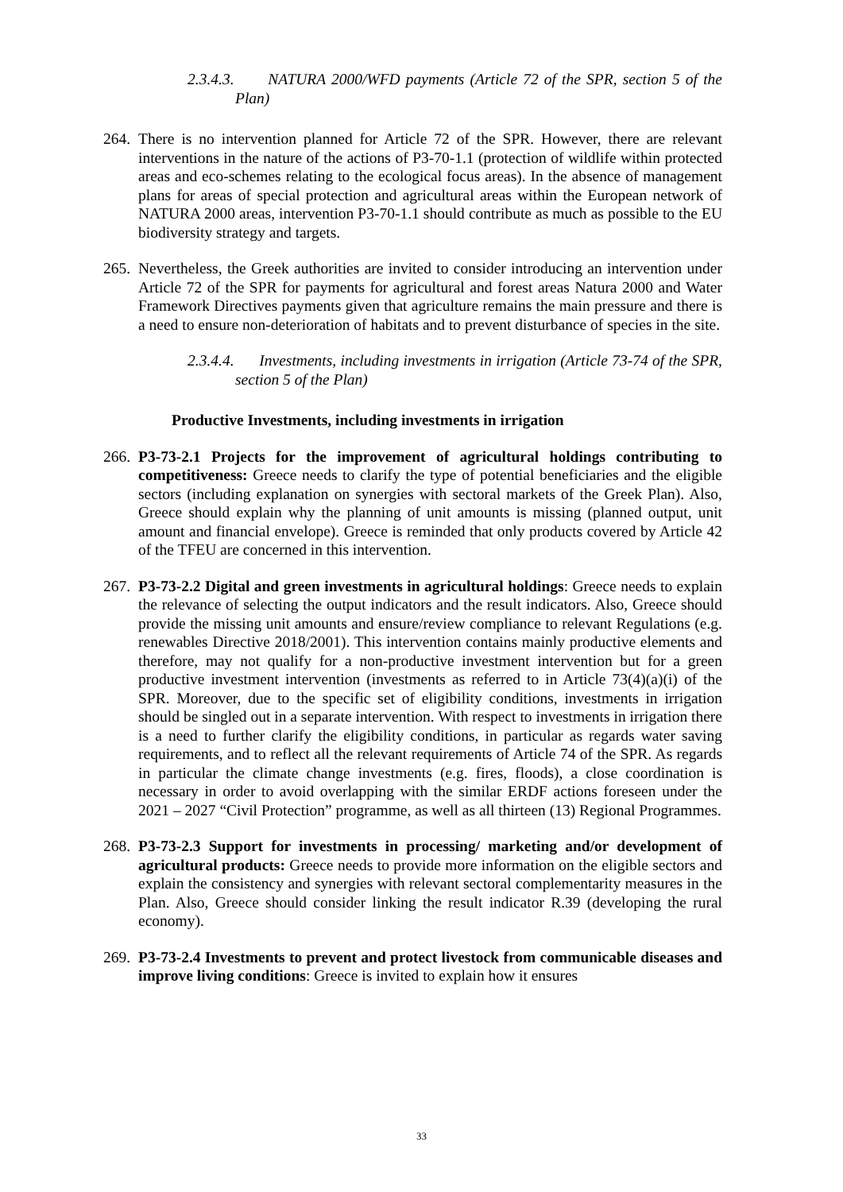2.3.4.3. NATURA 2000/WFD payments (Article 72 of the SPR, section 5 of the Plan)
264. There is no intervention planned for Article 72 of the SPR. However, there are relevant interventions in the nature of the actions of P3-70-1.1 (protection of wildlife within protected areas and eco-schemes relating to the ecological focus areas). In the absence of management plans for areas of special protection and agricultural areas within the European network of NATURA 2000 areas, intervention P3-70-1.1 should contribute as much as possible to the EU biodiversity strategy and targets.
265. Nevertheless, the Greek authorities are invited to consider introducing an intervention under Article 72 of the SPR for payments for agricultural and forest areas Natura 2000 and Water Framework Directives payments given that agriculture remains the main pressure and there is a need to ensure non-deterioration of habitats and to prevent disturbance of species in the site.
2.3.4.4. Investments, including investments in irrigation (Article 73-74 of the SPR, section 5 of the Plan)
Productive Investments, including investments in irrigation
266. P3-73-2.1 Projects for the improvement of agricultural holdings contributing to competitiveness: Greece needs to clarify the type of potential beneficiaries and the eligible sectors (including explanation on synergies with sectoral markets of the Greek Plan). Also, Greece should explain why the planning of unit amounts is missing (planned output, unit amount and financial envelope). Greece is reminded that only products covered by Article 42 of the TFEU are concerned in this intervention.
267. P3-73-2.2 Digital and green investments in agricultural holdings: Greece needs to explain the relevance of selecting the output indicators and the result indicators. Also, Greece should provide the missing unit amounts and ensure/review compliance to relevant Regulations (e.g. renewables Directive 2018/2001). This intervention contains mainly productive elements and therefore, may not qualify for a non-productive investment intervention but for a green productive investment intervention (investments as referred to in Article 73(4)(a)(i) of the SPR. Moreover, due to the specific set of eligibility conditions, investments in irrigation should be singled out in a separate intervention. With respect to investments in irrigation there is a need to further clarify the eligibility conditions, in particular as regards water saving requirements, and to reflect all the relevant requirements of Article 74 of the SPR. As regards in particular the climate change investments (e.g. fires, floods), a close coordination is necessary in order to avoid overlapping with the similar ERDF actions foreseen under the 2021 – 2027 “Civil Protection” programme, as well as all thirteen (13) Regional Programmes.
268. P3-73-2.3 Support for investments in processing/ marketing and/or development of agricultural products: Greece needs to provide more information on the eligible sectors and explain the consistency and synergies with relevant sectoral complementarity measures in the Plan. Also, Greece should consider linking the result indicator R.39 (developing the rural economy).
269. P3-73-2.4 Investments to prevent and protect livestock from communicable diseases and improve living conditions: Greece is invited to explain how it ensures
33